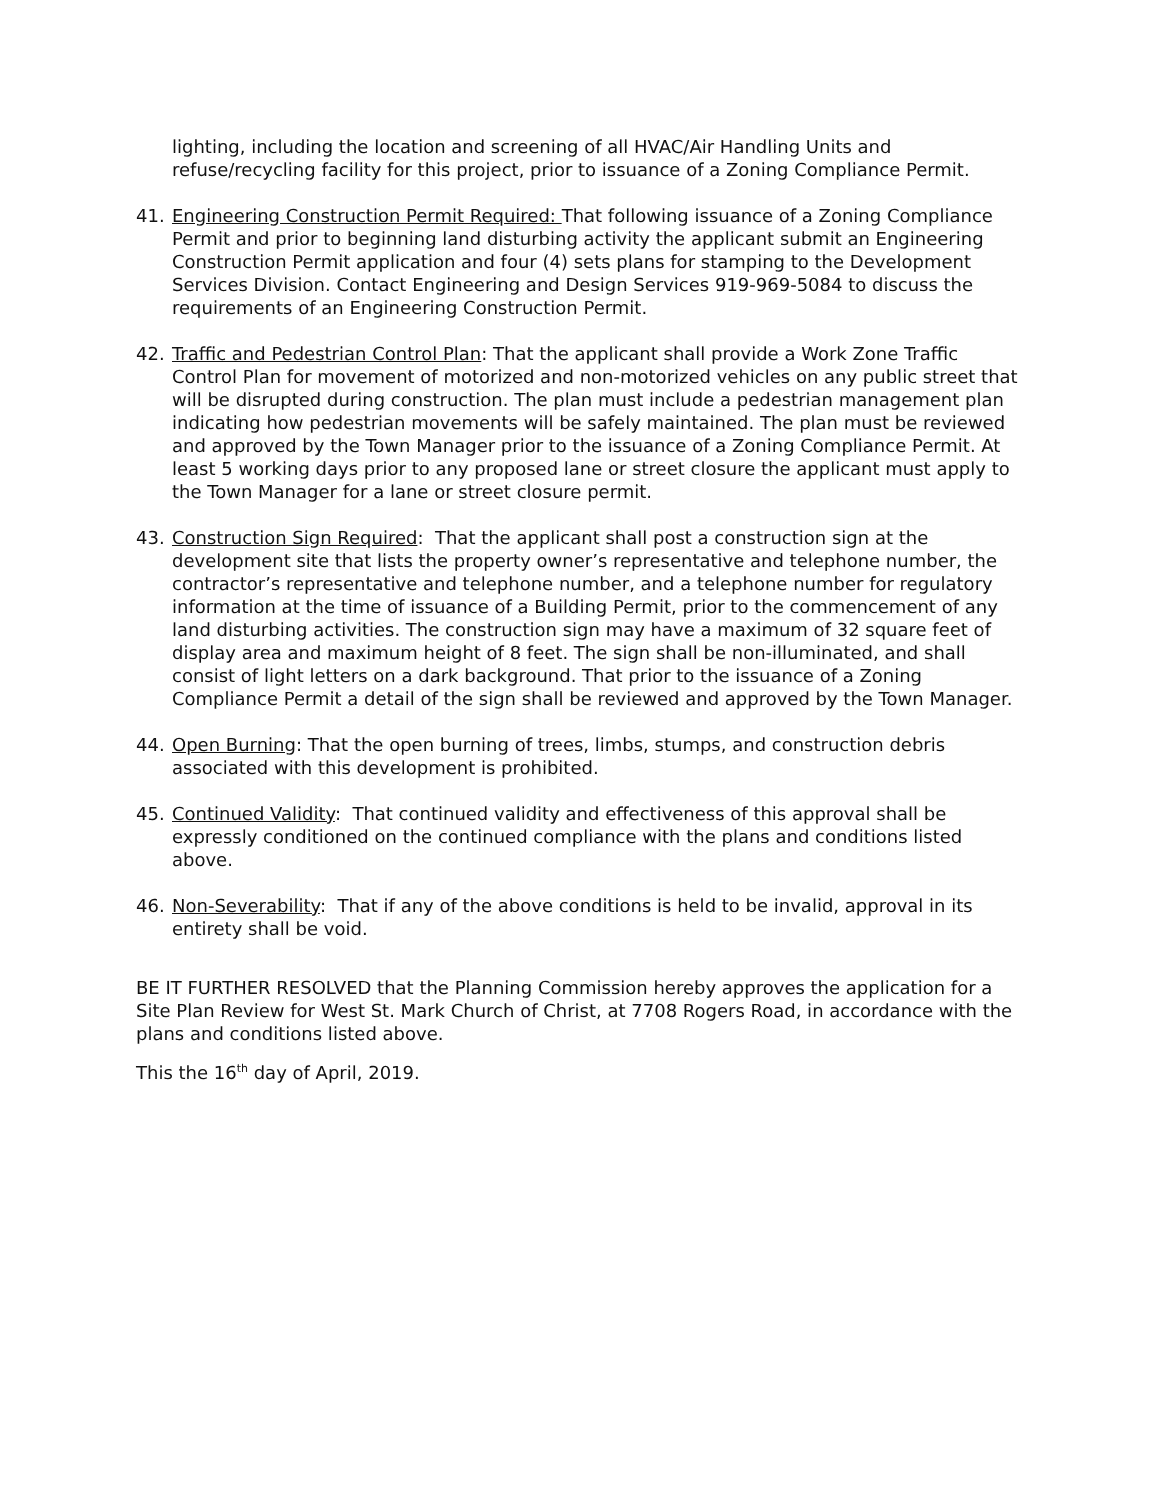lighting, including the location and screening of all HVAC/Air Handling Units and refuse/recycling facility for this project, prior to issuance of a Zoning Compliance Permit.
41. Engineering Construction Permit Required: That following issuance of a Zoning Compliance Permit and prior to beginning land disturbing activity the applicant submit an Engineering Construction Permit application and four (4) sets plans for stamping to the Development Services Division. Contact Engineering and Design Services 919-969-5084 to discuss the requirements of an Engineering Construction Permit.
42. Traffic and Pedestrian Control Plan: That the applicant shall provide a Work Zone Traffic Control Plan for movement of motorized and non-motorized vehicles on any public street that will be disrupted during construction. The plan must include a pedestrian management plan indicating how pedestrian movements will be safely maintained. The plan must be reviewed and approved by the Town Manager prior to the issuance of a Zoning Compliance Permit. At least 5 working days prior to any proposed lane or street closure the applicant must apply to the Town Manager for a lane or street closure permit.
43. Construction Sign Required: That the applicant shall post a construction sign at the development site that lists the property owner’s representative and telephone number, the contractor’s representative and telephone number, and a telephone number for regulatory information at the time of issuance of a Building Permit, prior to the commencement of any land disturbing activities. The construction sign may have a maximum of 32 square feet of display area and maximum height of 8 feet. The sign shall be non-illuminated, and shall consist of light letters on a dark background. That prior to the issuance of a Zoning Compliance Permit a detail of the sign shall be reviewed and approved by the Town Manager.
44. Open Burning: That the open burning of trees, limbs, stumps, and construction debris associated with this development is prohibited.
45. Continued Validity: That continued validity and effectiveness of this approval shall be expressly conditioned on the continued compliance with the plans and conditions listed above.
46. Non-Severability: That if any of the above conditions is held to be invalid, approval in its entirety shall be void.
BE IT FURTHER RESOLVED that the Planning Commission hereby approves the application for a Site Plan Review for West St. Mark Church of Christ, at 7708 Rogers Road, in accordance with the plans and conditions listed above.
This the 16<sup>th</sup> day of April, 2019.